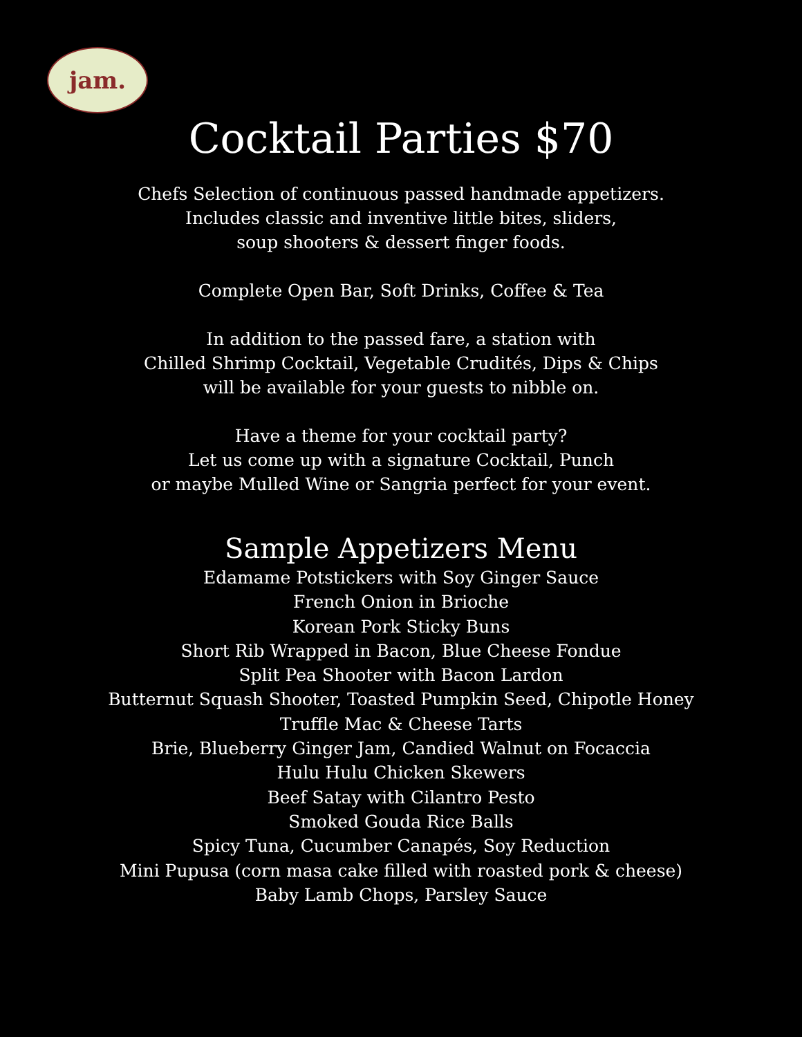jam.
Cocktail Parties $70
Chefs Selection of continuous passed handmade appetizers.
Includes classic and inventive little bites, sliders,
soup shooters & dessert finger foods.
Complete Open Bar, Soft Drinks, Coffee & Tea
In addition to the passed fare, a station with
Chilled Shrimp Cocktail, Vegetable Crudités, Dips & Chips
will be available for your guests to nibble on.
Have a theme for your cocktail party?
Let us come up with a signature Cocktail, Punch
or maybe Mulled Wine or Sangria perfect for your event.
Sample Appetizers Menu
Edamame Potstickers with Soy Ginger Sauce
French Onion in Brioche
Korean Pork Sticky Buns
Short Rib Wrapped in Bacon, Blue Cheese Fondue
Split Pea Shooter with Bacon Lardon
Butternut Squash Shooter, Toasted Pumpkin Seed, Chipotle Honey
Truffle Mac & Cheese Tarts
Brie, Blueberry Ginger Jam, Candied Walnut on Focaccia
Hulu Hulu Chicken Skewers
Beef Satay with Cilantro Pesto
Smoked Gouda Rice Balls
Spicy Tuna, Cucumber Canapés, Soy Reduction
Mini Pupusa (corn masa cake filled with roasted pork & cheese)
Baby Lamb Chops, Parsley Sauce